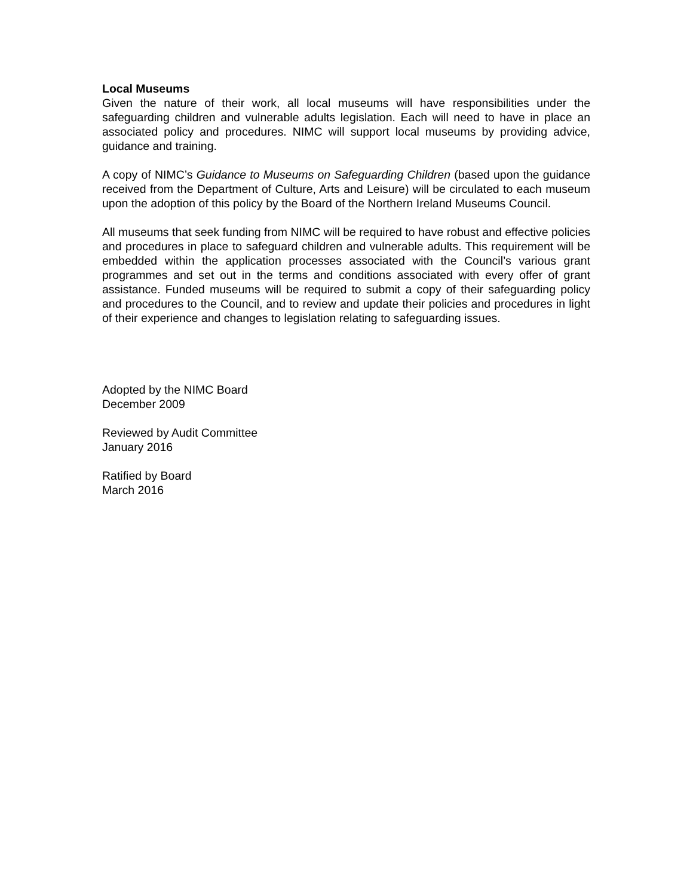Local Museums
Given the nature of their work, all local museums will have responsibilities under the safeguarding children and vulnerable adults legislation. Each will need to have in place an associated policy and procedures. NIMC will support local museums by providing advice, guidance and training.
A copy of NIMC’s Guidance to Museums on Safeguarding Children (based upon the guidance received from the Department of Culture, Arts and Leisure) will be circulated to each museum upon the adoption of this policy by the Board of the Northern Ireland Museums Council.
All museums that seek funding from NIMC will be required to have robust and effective policies and procedures in place to safeguard children and vulnerable adults. This requirement will be embedded within the application processes associated with the Council’s various grant programmes and set out in the terms and conditions associated with every offer of grant assistance. Funded museums will be required to submit a copy of their safeguarding policy and procedures to the Council, and to review and update their policies and procedures in light of their experience and changes to legislation relating to safeguarding issues.
Adopted by the NIMC Board
December 2009
Reviewed by Audit Committee
January 2016
Ratified by Board
March 2016